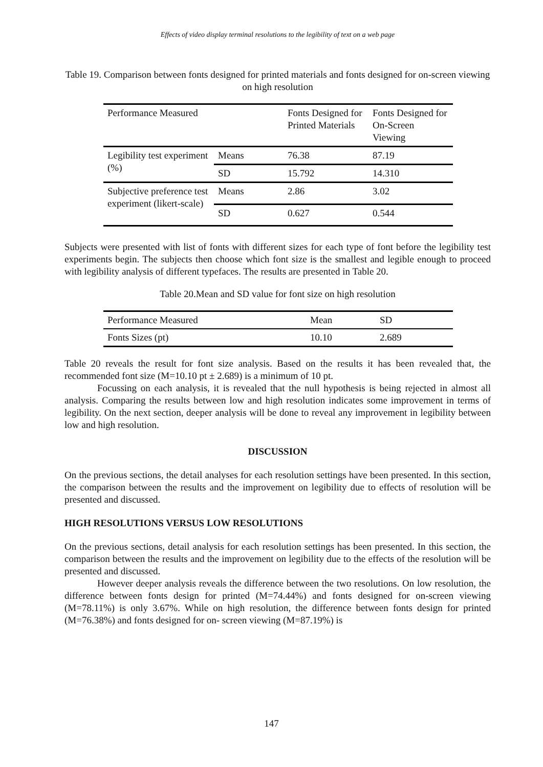Effects of video display terminal resolutions to the legibility of text on a web page
Table 19. Comparison between fonts designed for printed materials and fonts designed for on-screen viewing on high resolution
| Performance Measured | | Fonts Designed for Printed Materials | Fonts Designed for On-Screen Viewing |
| --- | --- | --- | --- |
| Legibility test experiment (%) | Means | 76.38 | 87.19 |
| | SD | 15.792 | 14.310 |
| Subjective preference test experiment (likert-scale) | Means | 2.86 | 3.02 |
| | SD | 0.627 | 0.544 |
Subjects were presented with list of fonts with different sizes for each type of font before the legibility test experiments begin. The subjects then choose which font size is the smallest and legible enough to proceed with legibility analysis of different typefaces. The results are presented in Table 20.
Table 20.Mean and SD value for font size on high resolution
| Performance Measured | Mean | SD |
| --- | --- | --- |
| Fonts Sizes (pt) | 10.10 | 2.689 |
Table 20 reveals the result for font size analysis. Based on the results it has been revealed that, the recommended font size (M=10.10 pt ± 2.689) is a minimum of 10 pt.
Focussing on each analysis, it is revealed that the null hypothesis is being rejected in almost all analysis. Comparing the results between low and high resolution indicates some improvement in terms of legibility. On the next section, deeper analysis will be done to reveal any improvement in legibility between low and high resolution.
DISCUSSION
On the previous sections, the detail analyses for each resolution settings have been presented. In this section, the comparison between the results and the improvement on legibility due to effects of resolution will be presented and discussed.
HIGH RESOLUTIONS VERSUS LOW RESOLUTIONS
On the previous sections, detail analysis for each resolution settings has been presented. In this section, the comparison between the results and the improvement on legibility due to the effects of the resolution will be presented and discussed.
However deeper analysis reveals the difference between the two resolutions. On low resolution, the difference between fonts design for printed (M=74.44%) and fonts designed for on-screen viewing (M=78.11%) is only 3.67%. While on high resolution, the difference between fonts design for printed (M=76.38%) and fonts designed for on- screen viewing (M=87.19%) is
147